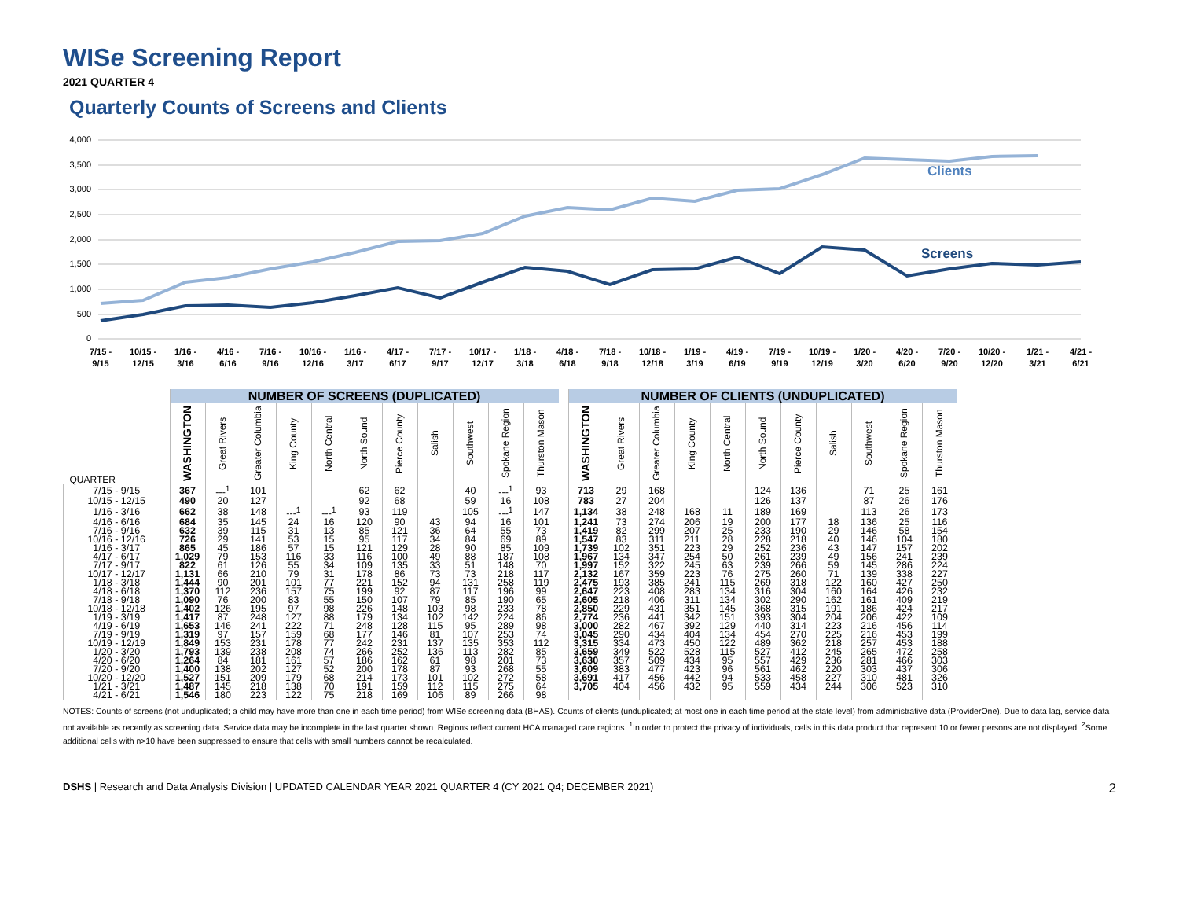WISe Screening Report
2021 QUARTER 4
Quarterly Counts of Screens and Clients
4,000
3,500
3,000
2,500
2,000
1,500
1,000
500
0
Clients
Screens
7/15 -
9/15
10/15 -
12/15
1/16 -
3/16
4/16 -
6/16
7/16 -
9/16
10/16 -
12/16
1/16 -
3/17
4/17 -
6/17
7/17 -
9/17
10/17 -
12/17
1/18 -
3/18
4/18 -
6/18
7/18 -
9/18
10/18 -
12/18
1/19 -
3/19
4/19 -
6/19
7/19 -
9/19
10/19 -
12/19
1/20 -
3/20
4/20 -
6/20
7/20 -
9/20
10/20 -
12/20
1/21 -
3/21
4/21 -
6/21
| QUARTER | NUMBER OF SCREENS (DUPLICATED) | | | | | | | | | | | | NUMBER OF CLIENTS (UNDUPLICATED) | | | | | | | | | | |
| --- | --- | --- | --- | --- | --- | --- | --- | --- | --- | --- | --- | --- | --- | --- | --- | --- | --- | --- | --- | --- | --- | --- | --- |
| | WASHINGTON | Great Rivers | Greater Columbia | King County | North Central | North Sound | Pierce County | Salish | Southwest | Spokane Region | Thurston Mason | | WASHINGTON | Great Rivers | Greater Columbia | King County | North Central | North Sound | Pierce County | Salish | Southwest | Spokane Region | Thurston Mason |
| 7/15 - 9/15 | 367 | ---<sup>1</sup> | 101 | | | 62 | 62 | | 40 | ---<sup>1</sup> | 93 | | 713 | 29 | 168 | | | 124 | 136 | | 71 | 25 | 161 |
| 10/15 - 12/15 | 490 | 20 | 127 | | | 92 | 68 | | 59 | 16 | 108 | | 783 | 27 | 204 | | | 126 | 137 | | 87 | 26 | 176 |
| 1/16 - 3/16 | 662 | 38 | 148 | ---<sup>1</sup> | ---<sup>1</sup> | 93 | 119 | | 105 | ---<sup>1</sup> | 147 | | 1,134 | 38 | 248 | 168 | 11 | 189 | 169 | | 113 | 26 | 173 |
| 4/16 - 6/16 | 684 | 35 | 145 | 24 | 16 | 120 | 90 | 43 | 94 | 16 | 101 | | 1,241 | 73 | 274 | 206 | 19 | 200 | 177 | 18 | 136 | 25 | 116 |
| 7/16 - 9/16 | 632 | 39 | 115 | 31 | 13 | 85 | 121 | 36 | 64 | 55 | 73 | | 1,419 | 82 | 299 | 207 | 25 | 233 | 190 | 29 | 146 | 58 | 154 |
| 10/16 - 12/16 | 726 | 29 | 141 | 53 | 15 | 95 | 117 | 34 | 84 | 69 | 89 | | 1,547 | 83 | 311 | 211 | 28 | 228 | 218 | 40 | 146 | 104 | 180 |
| 1/16 - 3/17 | 865 | 45 | 186 | 57 | 15 | 121 | 129 | 28 | 90 | 85 | 109 | | 1,739 | 102 | 351 | 223 | 29 | 252 | 236 | 43 | 147 | 157 | 202 |
| 4/17 - 6/17 | 1,029 | 79 | 153 | 116 | 33 | 116 | 100 | 49 | 88 | 187 | 108 | | 1,967 | 134 | 347 | 254 | 50 | 261 | 239 | 49 | 156 | 241 | 239 |
| 7/17 - 9/17 | 822 | 61 | 126 | 55 | 34 | 109 | 135 | 33 | 51 | 148 | 70 | | 1,997 | 152 | 322 | 245 | 63 | 239 | 266 | 59 | 145 | 286 | 224 |
| 10/17 - 12/17 | 1,131 | 66 | 210 | 79 | 31 | 178 | 86 | 73 | 73 | 218 | 117 | | 2,132 | 167 | 359 | 223 | 76 | 275 | 260 | 71 | 139 | 338 | 227 |
| 1/18 - 3/18 | 1,444 | 90 | 201 | 101 | 77 | 221 | 152 | 94 | 131 | 258 | 119 | | 2,475 | 193 | 385 | 241 | 115 | 269 | 318 | 122 | 160 | 427 | 250 |
| 4/18 - 6/18 | 1,370 | 112 | 236 | 157 | 75 | 199 | 92 | 87 | 117 | 196 | 99 | | 2,647 | 223 | 408 | 283 | 134 | 316 | 304 | 160 | 164 | 426 | 232 |
| 7/18 - 9/18 | 1,090 | 76 | 200 | 83 | 55 | 150 | 107 | 79 | 85 | 190 | 65 | | 2,605 | 218 | 406 | 311 | 134 | 302 | 290 | 162 | 161 | 409 | 219 |
| 10/18 - 12/18 | 1,402 | 126 | 195 | 97 | 98 | 226 | 148 | 103 | 98 | 233 | 78 | | 2,850 | 229 | 431 | 351 | 145 | 368 | 315 | 191 | 186 | 424 | 217 |
| 1/19 - 3/19 | 1,417 | 87 | 248 | 127 | 88 | 179 | 134 | 102 | 142 | 224 | 86 | | 2,774 | 236 | 441 | 342 | 151 | 393 | 304 | 204 | 206 | 422 | 109 |
| 4/19 - 6/19 | 1,653 | 146 | 241 | 222 | 71 | 248 | 128 | 115 | 95 | 289 | 98 | | 3,000 | 282 | 467 | 392 | 129 | 440 | 314 | 223 | 216 | 456 | 114 |
| 7/19 - 9/19 | 1,319 | 97 | 157 | 159 | 68 | 177 | 146 | 81 | 107 | 253 | 74 | | 3,045 | 290 | 434 | 404 | 134 | 454 | 270 | 225 | 216 | 453 | 199 |
| 10/19 - 12/19 | 1,849 | 153 | 231 | 178 | 77 | 242 | 231 | 137 | 135 | 353 | 112 | | 3,315 | 334 | 473 | 450 | 122 | 489 | 362 | 218 | 257 | 453 | 188 |
| 1/20 - 3/20 | 1,793 | 139 | 238 | 208 | 74 | 266 | 252 | 136 | 113 | 282 | 85 | | 3,659 | 349 | 522 | 528 | 115 | 527 | 412 | 245 | 265 | 472 | 258 |
| 4/20 - 6/20 | 1,264 | 84 | 181 | 161 | 57 | 186 | 162 | 61 | 98 | 201 | 73 | | 3,630 | 357 | 509 | 434 | 95 | 557 | 429 | 236 | 281 | 466 | 303 |
| 7/20 - 9/20 | 1,400 | 138 | 202 | 127 | 52 | 200 | 178 | 87 | 93 | 268 | 55 | | 3,609 | 383 | 477 | 423 | 96 | 561 | 462 | 220 | 303 | 437 | 306 |
| 10/20 - 12/20 | 1,527 | 151 | 209 | 179 | 68 | 214 | 173 | 101 | 102 | 272 | 58 | | 3,691 | 417 | 456 | 442 | 94 | 533 | 458 | 227 | 310 | 481 | 326 |
| 1/21 - 3/21 | 1,487 | 145 | 218 | 138 | 70 | 191 | 159 | 112 | 115 | 275 | 64 | | 3,705 | 404 | 456 | 432 | 95 | 559 | 434 | 244 | 306 | 523 | 310 |
| 4/21 - 6/21 | 1,546 | 180 | 223 | 122 | 75 | 218 | 169 | 106 | 89 | 266 | 98 | | | | | | | | | | | | |
NOTES: Counts of screens (not unduplicated; a child may have more than one in each time period) from WISe screening data (BHAS). Counts of clients (unduplicated; at most one in each time period at the state level) from administrative data (ProviderOne). Due to data lag, service data not available as recently as screening data. Service data may be incomplete in the last quarter shown. Regions reflect current HCA managed care regions. <sup>1</sup>In order to protect the privacy of individuals, cells in this data product that represent 10 or fewer persons are not displayed. <sup>2</sup>Some additional cells with n>10 have been suppressed to ensure that cells with small numbers cannot be recalculated.
DSHS | Research and Data Analysis Division | UPDATED CALENDAR YEAR 2021 QUARTER 4 (CY 2021 Q4; DECEMBER 2021) 2